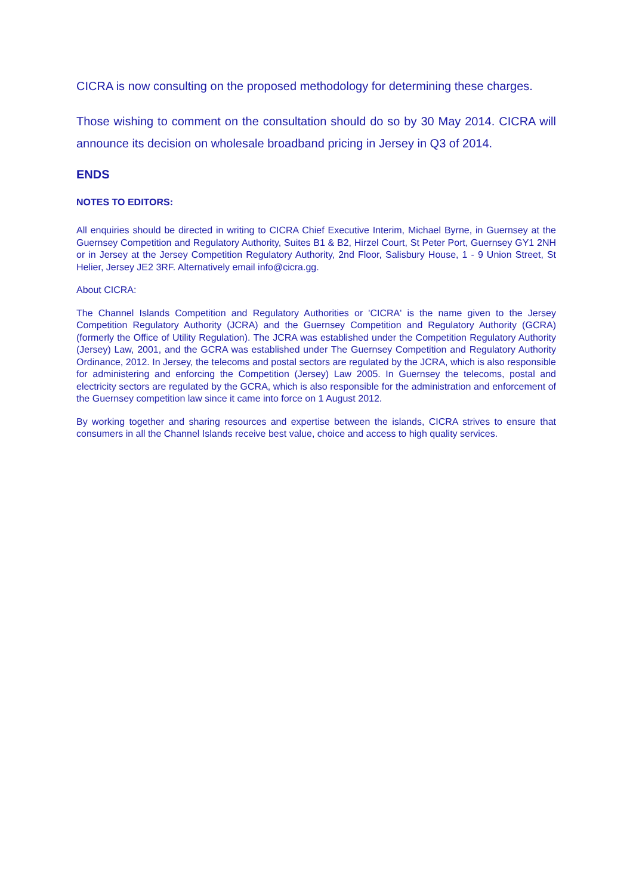CICRA is now consulting on the proposed methodology for determining these charges.
Those wishing to comment on the consultation should do so by 30 May 2014. CICRA will announce its decision on wholesale broadband pricing in Jersey in Q3 of 2014.
ENDS
NOTES TO EDITORS:
All enquiries should be directed in writing to CICRA Chief Executive Interim, Michael Byrne, in Guernsey at the Guernsey Competition and Regulatory Authority, Suites B1 & B2, Hirzel Court, St Peter Port, Guernsey GY1 2NH or in Jersey at the Jersey Competition Regulatory Authority, 2nd Floor, Salisbury House, 1 - 9 Union Street, St Helier, Jersey JE2 3RF. Alternatively email info@cicra.gg.
About CICRA:
The Channel Islands Competition and Regulatory Authorities or 'CICRA' is the name given to the Jersey Competition Regulatory Authority (JCRA) and the Guernsey Competition and Regulatory Authority (GCRA) (formerly the Office of Utility Regulation). The JCRA was established under the Competition Regulatory Authority (Jersey) Law, 2001, and the GCRA was established under The Guernsey Competition and Regulatory Authority Ordinance, 2012. In Jersey, the telecoms and postal sectors are regulated by the JCRA, which is also responsible for administering and enforcing the Competition (Jersey) Law 2005. In Guernsey the telecoms, postal and electricity sectors are regulated by the GCRA, which is also responsible for the administration and enforcement of the Guernsey competition law since it came into force on 1 August 2012.
By working together and sharing resources and expertise between the islands, CICRA strives to ensure that consumers in all the Channel Islands receive best value, choice and access to high quality services.